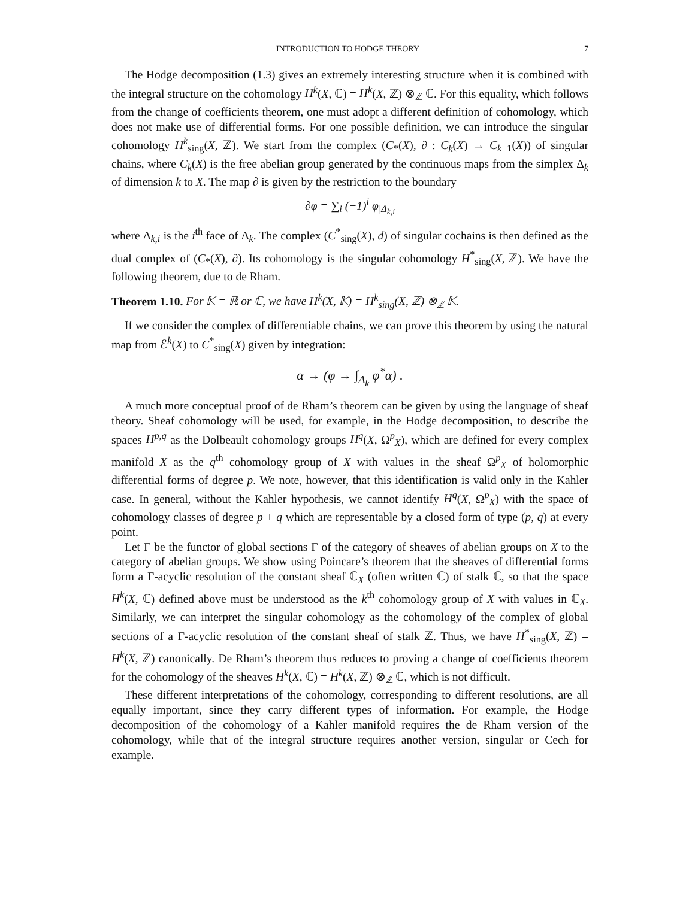INTRODUCTION TO HODGE THEORY 7
The Hodge decomposition (1.3) gives an extremely interesting structure when it is combined with the integral structure on the cohomology H<sup>k</sup>(X, ℂ) = H<sup>k</sup>(X, ℤ) ⊗<sub>ℤ</sub> ℂ. For this equality, which follows from the change of coefficients theorem, one must adopt a different definition of cohomology, which does not make use of differential forms. For one possible definition, we can introduce the singular cohomology H<sup>k</sup><sub>sing</sub>(X, ℤ). We start from the complex (C<sub>*</sub>(X), ∂ : C<sub>k</sub>(X) → C<sub>k−1</sub>(X)) of singular chains, where C<sub>k</sub>(X) is the free abelian group generated by the continuous maps from the simplex Δ<sub>k</sub> of dimension k to X. The map ∂ is given by the restriction to the boundary
∂φ = ∑<sub>i</sub> (−1)<sup>i</sup> φ<sub>|Δ<sub>k,i</sub></sub>
where Δ<sub>k,i</sub> is the i<sup>th</sup> face of Δ<sub>k</sub>. The complex (C<sup>*</sup><sub>sing</sub>(X), d) of singular cochains is then defined as the dual complex of (C<sub>*</sub>(X), ∂). Its cohomology is the singular cohomology H<sup>*</sup><sub>sing</sub>(X, ℤ). We have the following theorem, due to de Rham.
Theorem 1.10. For 𝕂 = ℝ or ℂ, we have H<sup>k</sup>(X, 𝕂) = H<sup>k</sup><sub>sing</sub>(X, ℤ) ⊗<sub>ℤ</sub> 𝕂.
If we consider the complex of differentiable chains, we can prove this theorem by using the natural map from ℰ<sup>k</sup>(X) to C<sup>*</sup><sub>sing</sub>(X) given by integration:
α → (φ → ∫<sub>Δ<sub>k</sub></sub> φ<sup>*</sup>α) .
A much more conceptual proof of de Rham’s theorem can be given by using the language of sheaf theory. Sheaf cohomology will be used, for example, in the Hodge decomposition, to describe the spaces H<sup>p,q</sup> as the Dolbeault cohomology groups H<sup>q</sup>(X, Ω<sup>p</sup><sub>X</sub>), which are defined for every complex manifold X as the q<sup>th</sup> cohomology group of X with values in the sheaf Ω<sup>p</sup><sub>X</sub> of holomorphic differential forms of degree p. We note, however, that this identification is valid only in the Kahler case. In general, without the Kahler hypothesis, we cannot identify H<sup>q</sup>(X, Ω<sup>p</sup><sub>X</sub>) with the space of cohomology classes of degree p + q which are representable by a closed form of type (p, q) at every point.
Let Γ be the functor of global sections Γ of the category of sheaves of abelian groups on X to the category of abelian groups. We show using Poincare’s theorem that the sheaves of differential forms form a Γ-acyclic resolution of the constant sheaf ℂ<sub>X</sub> (often written ℂ) of stalk ℂ, so that the space H<sup>k</sup>(X, ℂ) defined above must be understood as the k<sup>th</sup> cohomology group of X with values in ℂ<sub>X</sub>. Similarly, we can interpret the singular cohomology as the cohomology of the complex of global sections of a Γ-acyclic resolution of the constant sheaf of stalk ℤ. Thus, we have H<sup>*</sup><sub>sing</sub>(X, ℤ) = H<sup>k</sup>(X, ℤ) canonically. De Rham’s theorem thus reduces to proving a change of coefficients theorem for the cohomology of the sheaves H<sup>k</sup>(X, ℂ) = H<sup>k</sup>(X, ℤ) ⊗<sub>ℤ</sub> ℂ, which is not difficult.
These different interpretations of the cohomology, corresponding to different resolutions, are all equally important, since they carry different types of information. For example, the Hodge decomposition of the cohomology of a Kahler manifold requires the de Rham version of the cohomology, while that of the integral structure requires another version, singular or Cech for example.